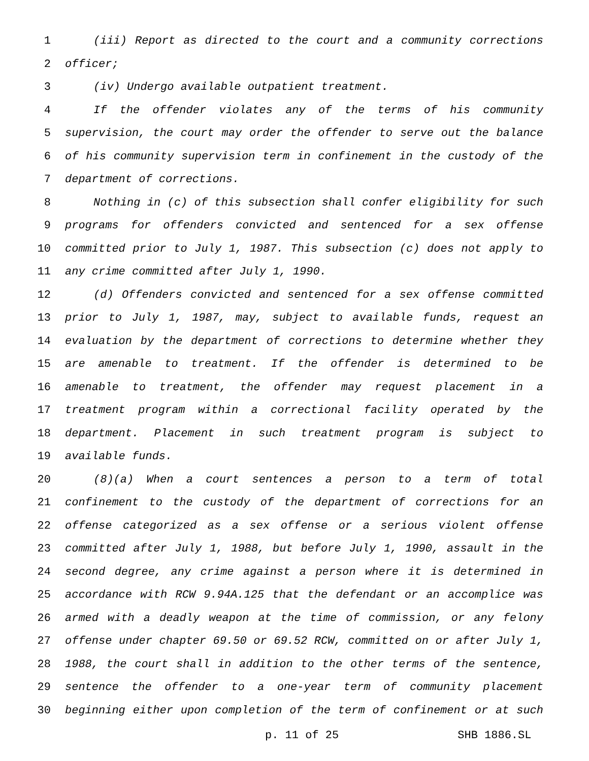1 (iii) Report as directed to the court and a community corrections
2 officer;
3 (iv) Undergo available outpatient treatment.
4 If the offender violates any of the terms of his community
5 supervision, the court may order the offender to serve out the balance
6 of his community supervision term in confinement in the custody of the
7 department of corrections.
8 Nothing in (c) of this subsection shall confer eligibility for such
9 programs for offenders convicted and sentenced for a sex offense
10 committed prior to July 1, 1987. This subsection (c) does not apply to
11 any crime committed after July 1, 1990.
12 (d) Offenders convicted and sentenced for a sex offense committed
13 prior to July 1, 1987, may, subject to available funds, request an
14 evaluation by the department of corrections to determine whether they
15 are amenable to treatment. If the offender is determined to be
16 amenable to treatment, the offender may request placement in a
17 treatment program within a correctional facility operated by the
18 department. Placement in such treatment program is subject to
19 available funds.
20 (8)(a) When a court sentences a person to a term of total
21 confinement to the custody of the department of corrections for an
22 offense categorized as a sex offense or a serious violent offense
23 committed after July 1, 1988, but before July 1, 1990, assault in the
24 second degree, any crime against a person where it is determined in
25 accordance with RCW 9.94A.125 that the defendant or an accomplice was
26 armed with a deadly weapon at the time of commission, or any felony
27 offense under chapter 69.50 or 69.52 RCW, committed on or after July 1,
28 1988, the court shall in addition to the other terms of the sentence,
29 sentence the offender to a one-year term of community placement
30 beginning either upon completion of the term of confinement or at such
p. 11 of 25 SHB 1886.SL